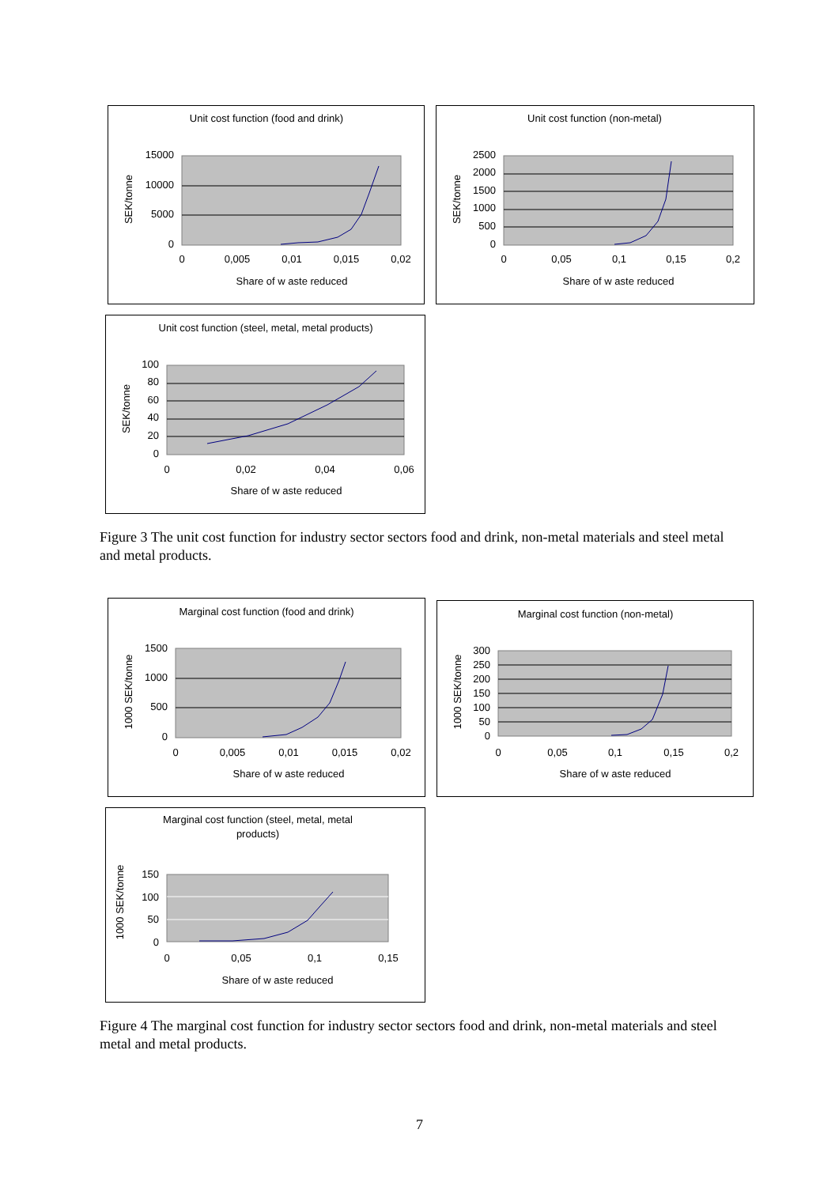Unit cost function (food and drink)
15000
10000
5000
0
0
0,005
0,01
0,015
0,02
Share of w aste reduced
SEK/tonne
Unit cost function (non-metal)
2500
2000
1500
1000
500
0
0
0,05
0,1
0,15
0,2
Share of w aste reduced
SEK/tonne
Unit cost function (steel, metal, metal products)
100
80
60
40
20
0
0
0,02
0,04
0,06
Share of w aste reduced
SEK/tonne
Figure 3 The unit cost function for industry sector sectors food and drink, non-metal materials and steel metal and metal products.
Marginal cost function (food and drink)
1500
1000
500
0
0
0,005
0,01
0,015
0,02
Share of w aste reduced
1000 SEK/tonne
Marginal cost function (non-metal)
300
250
200
150
100
50
0
0
0,05
0,1
0,15
0,2
Share of w aste reduced
1000 SEK/tonne
Marginal cost function (steel, metal, metal
products)
150
100
50
0
0
0,05
0,1
0,15
Share of w aste reduced
1000 SEK/tonne
Figure 4 The marginal cost function for industry sector sectors food and drink, non-metal materials and steel metal and metal products.
7